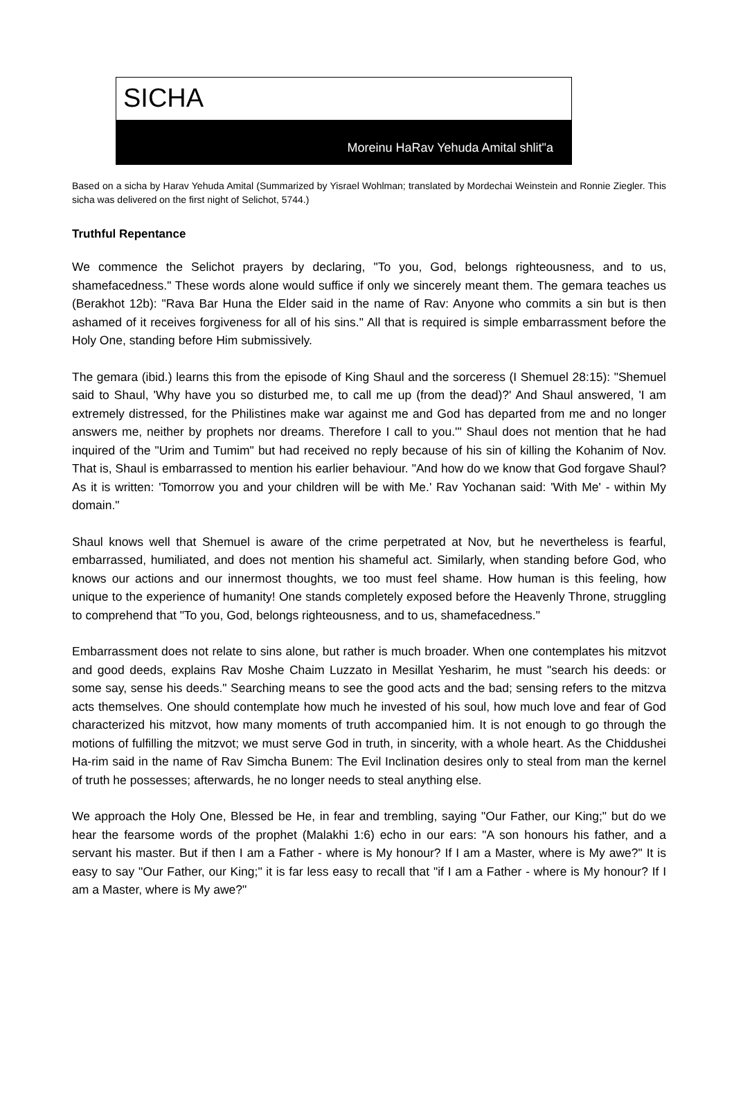SICHA
Moreinu HaRav Yehuda Amital shlit"a
Based on a sicha by Harav Yehuda Amital (Summarized by Yisrael Wohlman; translated by Mordechai Weinstein and Ronnie Ziegler. This sicha was delivered on the first night of Selichot, 5744.)
Truthful Repentance
We commence the Selichot prayers by declaring, "To you, God, belongs righteousness, and to us, shamefacedness." These words alone would suffice if only we sincerely meant them. The gemara teaches us (Berakhot 12b): "Rava Bar Huna the Elder said in the name of Rav: Anyone who commits a sin but is then ashamed of it receives forgiveness for all of his sins." All that is required is simple embarrassment before the Holy One, standing before Him submissively.
The gemara (ibid.) learns this from the episode of King Shaul and the sorceress (I Shemuel 28:15): "Shemuel said to Shaul, 'Why have you so disturbed me, to call me up (from the dead)?' And Shaul answered, 'I am extremely distressed, for the Philistines make war against me and God has departed from me and no longer answers me, neither by prophets nor dreams. Therefore I call to you.'" Shaul does not mention that he had inquired of the "Urim and Tumim" but had received no reply because of his sin of killing the Kohanim of Nov. That is, Shaul is embarrassed to mention his earlier behaviour. "And how do we know that God forgave Shaul? As it is written: 'Tomorrow you and your children will be with Me.' Rav Yochanan said: 'With Me' - within My domain."
Shaul knows well that Shemuel is aware of the crime perpetrated at Nov, but he nevertheless is fearful, embarrassed, humiliated, and does not mention his shameful act. Similarly, when standing before God, who knows our actions and our innermost thoughts, we too must feel shame. How human is this feeling, how unique to the experience of humanity! One stands completely exposed before the Heavenly Throne, struggling to comprehend that "To you, God, belongs righteousness, and to us, shamefacedness."
Embarrassment does not relate to sins alone, but rather is much broader. When one contemplates his mitzvot and good deeds, explains Rav Moshe Chaim Luzzato in Mesillat Yesharim, he must "search his deeds: or some say, sense his deeds." Searching means to see the good acts and the bad; sensing refers to the mitzva acts themselves. One should contemplate how much he invested of his soul, how much love and fear of God characterized his mitzvot, how many moments of truth accompanied him. It is not enough to go through the motions of fulfilling the mitzvot; we must serve God in truth, in sincerity, with a whole heart. As the Chiddushei Ha-rim said in the name of Rav Simcha Bunem: The Evil Inclination desires only to steal from man the kernel of truth he possesses; afterwards, he no longer needs to steal anything else.
We approach the Holy One, Blessed be He, in fear and trembling, saying "Our Father, our King;" but do we hear the fearsome words of the prophet (Malakhi 1:6) echo in our ears: "A son honours his father, and a servant his master. But if then I am a Father - where is My honour? If I am a Master, where is My awe?" It is easy to say "Our Father, our King;" it is far less easy to recall that "if I am a Father - where is My honour? If I am a Master, where is My awe?"